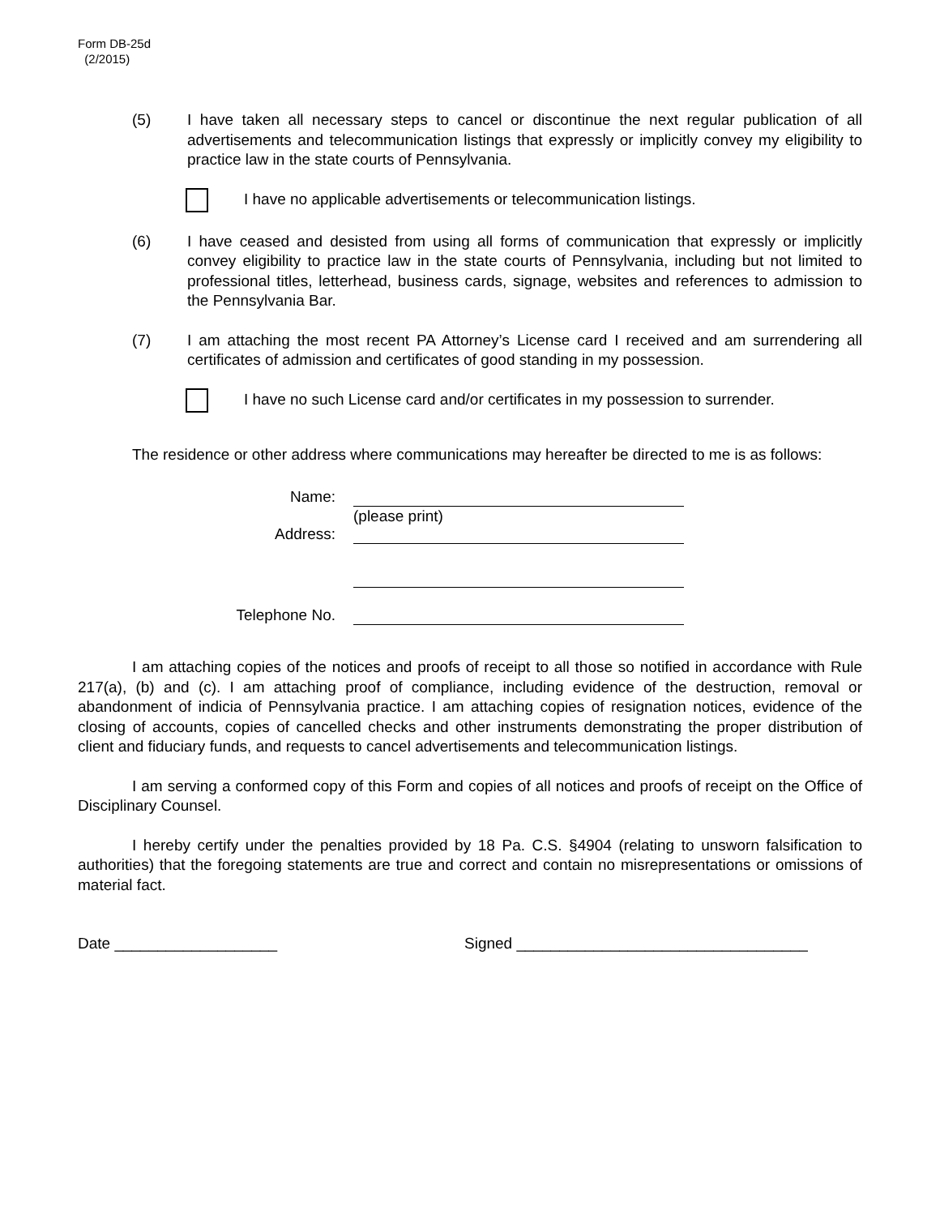Form DB-25d
(2/2015)
(5) I have taken all necessary steps to cancel or discontinue the next regular publication of all advertisements and telecommunication listings that expressly or implicitly convey my eligibility to practice law in the state courts of Pennsylvania.
I have no applicable advertisements or telecommunication listings.
(6) I have ceased and desisted from using all forms of communication that expressly or implicitly convey eligibility to practice law in the state courts of Pennsylvania, including but not limited to professional titles, letterhead, business cards, signage, websites and references to admission to the Pennsylvania Bar.
(7) I am attaching the most recent PA Attorney’s License card I received and am surrendering all certificates of admission and certificates of good standing in my possession.
I have no such License card and/or certificates in my possession to surrender.
The residence or other address where communications may hereafter be directed to me is as follows:
Name:
(please print)
Address:
Telephone No.
I am attaching copies of the notices and proofs of receipt to all those so notified in accordance with Rule 217(a), (b) and (c). I am attaching proof of compliance, including evidence of the destruction, removal or abandonment of indicia of Pennsylvania practice. I am attaching copies of resignation notices, evidence of the closing of accounts, copies of cancelled checks and other instruments demonstrating the proper distribution of client and fiduciary funds, and requests to cancel advertisements and telecommunication listings.
I am serving a conformed copy of this Form and copies of all notices and proofs of receipt on the Office of Disciplinary Counsel.
I hereby certify under the penalties provided by 18 Pa. C.S. §4904 (relating to unsworn falsification to authorities) that the foregoing statements are true and correct and contain no misrepresentations or omissions of material fact.
Date ___________________ Signed __________________________________